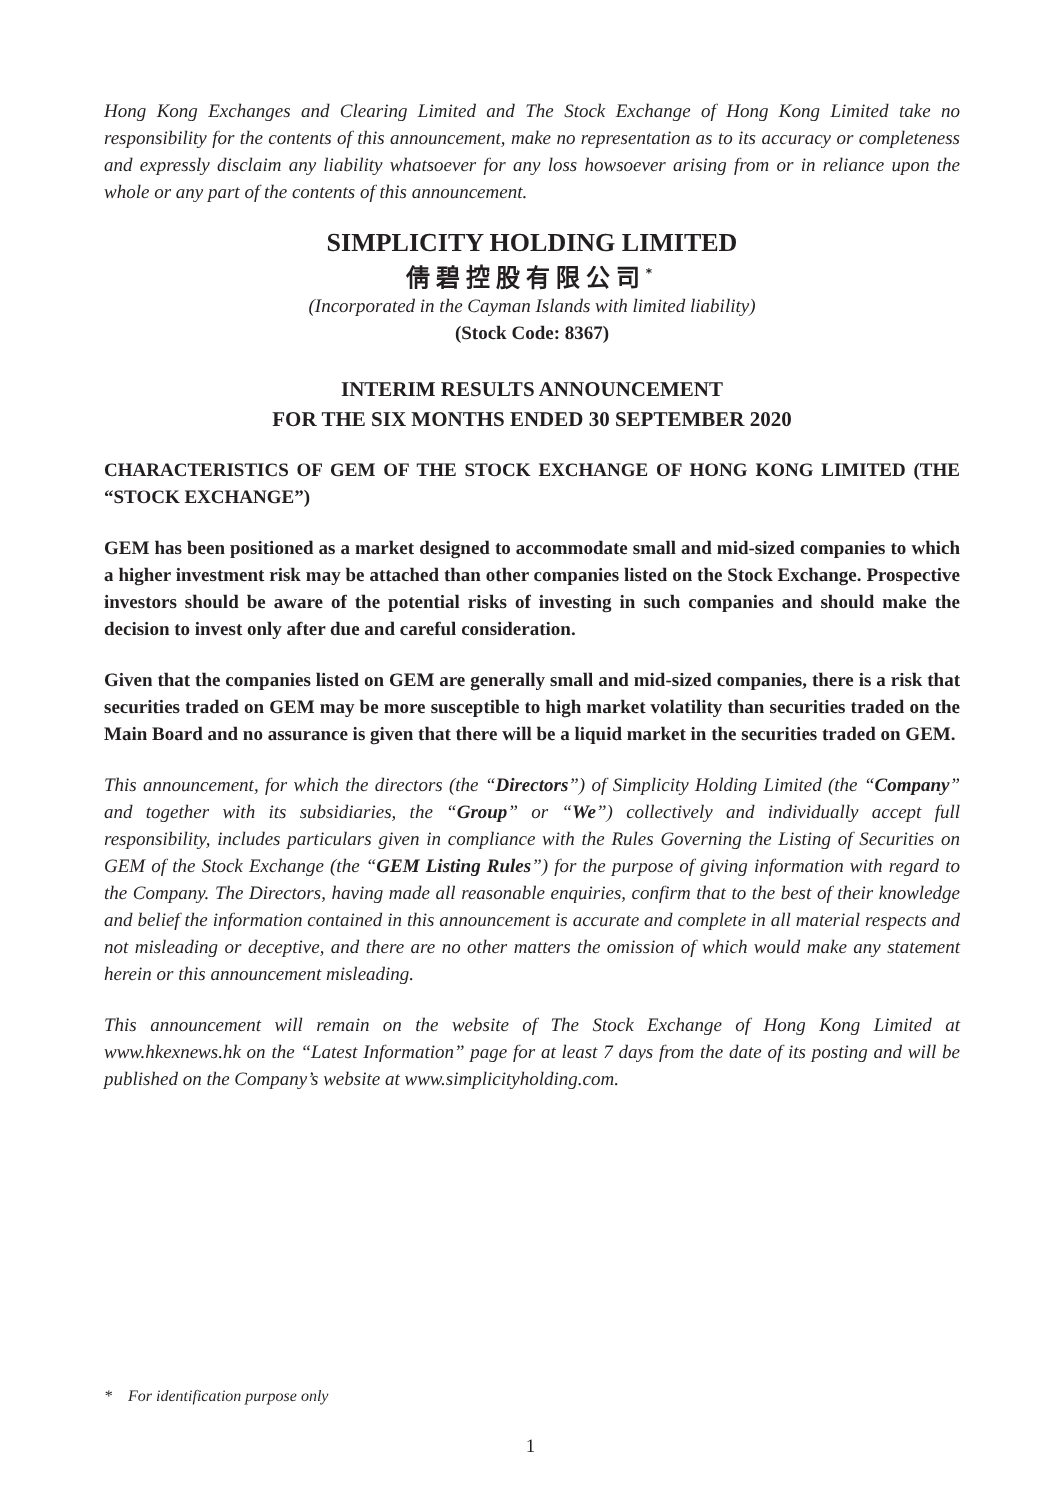Hong Kong Exchanges and Clearing Limited and The Stock Exchange of Hong Kong Limited take no responsibility for the contents of this announcement, make no representation as to its accuracy or completeness and expressly disclaim any liability whatsoever for any loss howsoever arising from or in reliance upon the whole or any part of the contents of this announcement.
SIMPLICITY HOLDING LIMITED
倩碧控股有限公司<sup>*</sup>
(Incorporated in the Cayman Islands with limited liability)
(Stock Code: 8367)
INTERIM RESULTS ANNOUNCEMENT
FOR THE SIX MONTHS ENDED 30 SEPTEMBER 2020
CHARACTERISTICS OF GEM OF THE STOCK EXCHANGE OF HONG KONG LIMITED (THE “STOCK EXCHANGE”)
GEM has been positioned as a market designed to accommodate small and mid-sized companies to which a higher investment risk may be attached than other companies listed on the Stock Exchange. Prospective investors should be aware of the potential risks of investing in such companies and should make the decision to invest only after due and careful consideration.
Given that the companies listed on GEM are generally small and mid-sized companies, there is a risk that securities traded on GEM may be more susceptible to high market volatility than securities traded on the Main Board and no assurance is given that there will be a liquid market in the securities traded on GEM.
This announcement, for which the directors (the “Directors”) of Simplicity Holding Limited (the “Company” and together with its subsidiaries, the “Group” or “We”) collectively and individually accept full responsibility, includes particulars given in compliance with the Rules Governing the Listing of Securities on GEM of the Stock Exchange (the “GEM Listing Rules”) for the purpose of giving information with regard to the Company. The Directors, having made all reasonable enquiries, confirm that to the best of their knowledge and belief the information contained in this announcement is accurate and complete in all material respects and not misleading or deceptive, and there are no other matters the omission of which would make any statement herein or this announcement misleading.
This announcement will remain on the website of The Stock Exchange of Hong Kong Limited at www.hkexnews.hk on the “Latest Information” page for at least 7 days from the date of its posting and will be published on the Company’s website at www.simplicityholding.com.
* For identification purpose only
1